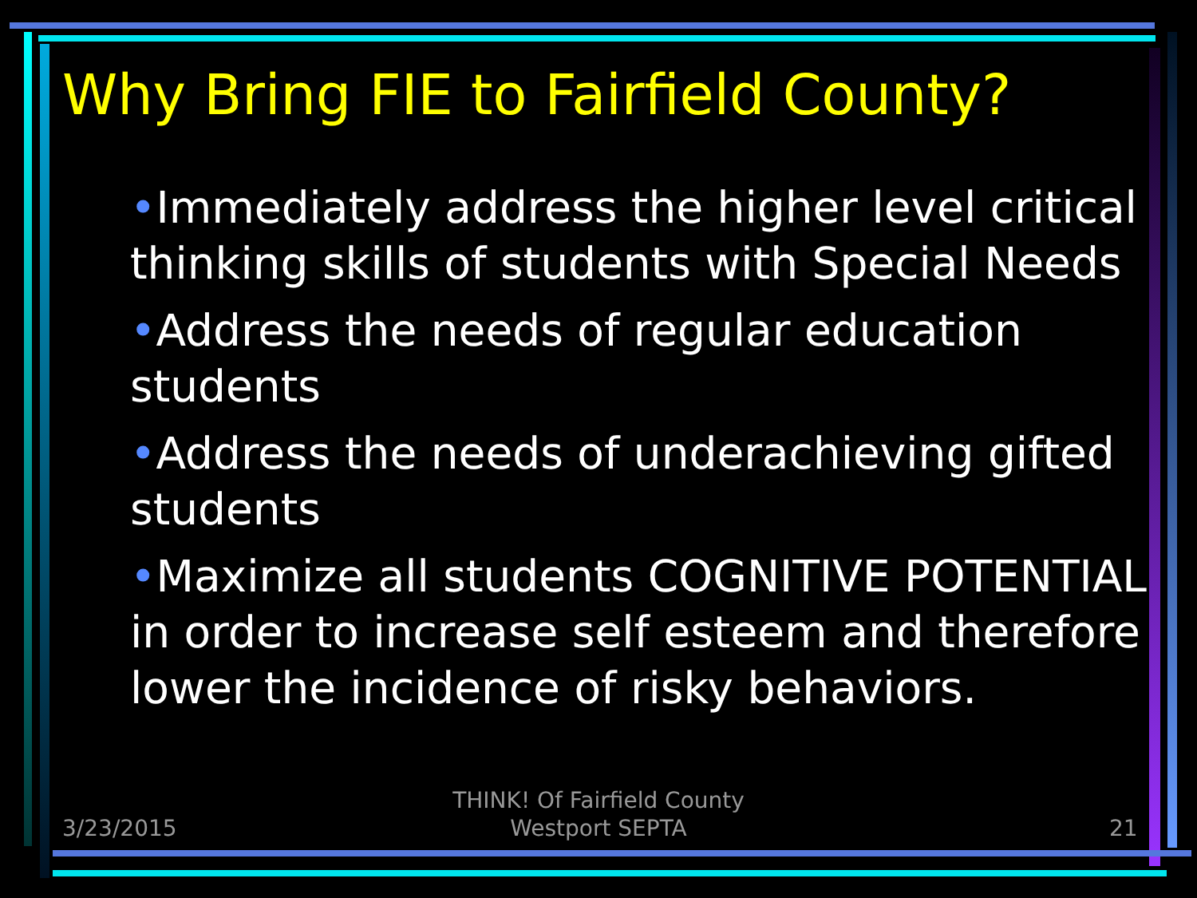Why Bring FIE to Fairfield County?
•Immediately address the higher level critical thinking skills of students with Special Needs
•Address the needs of regular education students
•Address the needs of underachieving gifted students
•Maximize all students COGNITIVE POTENTIAL in order to increase self esteem and therefore lower the incidence of risky behaviors.
3/23/2015
THINK! Of Fairfield County
Westport SEPTA
21